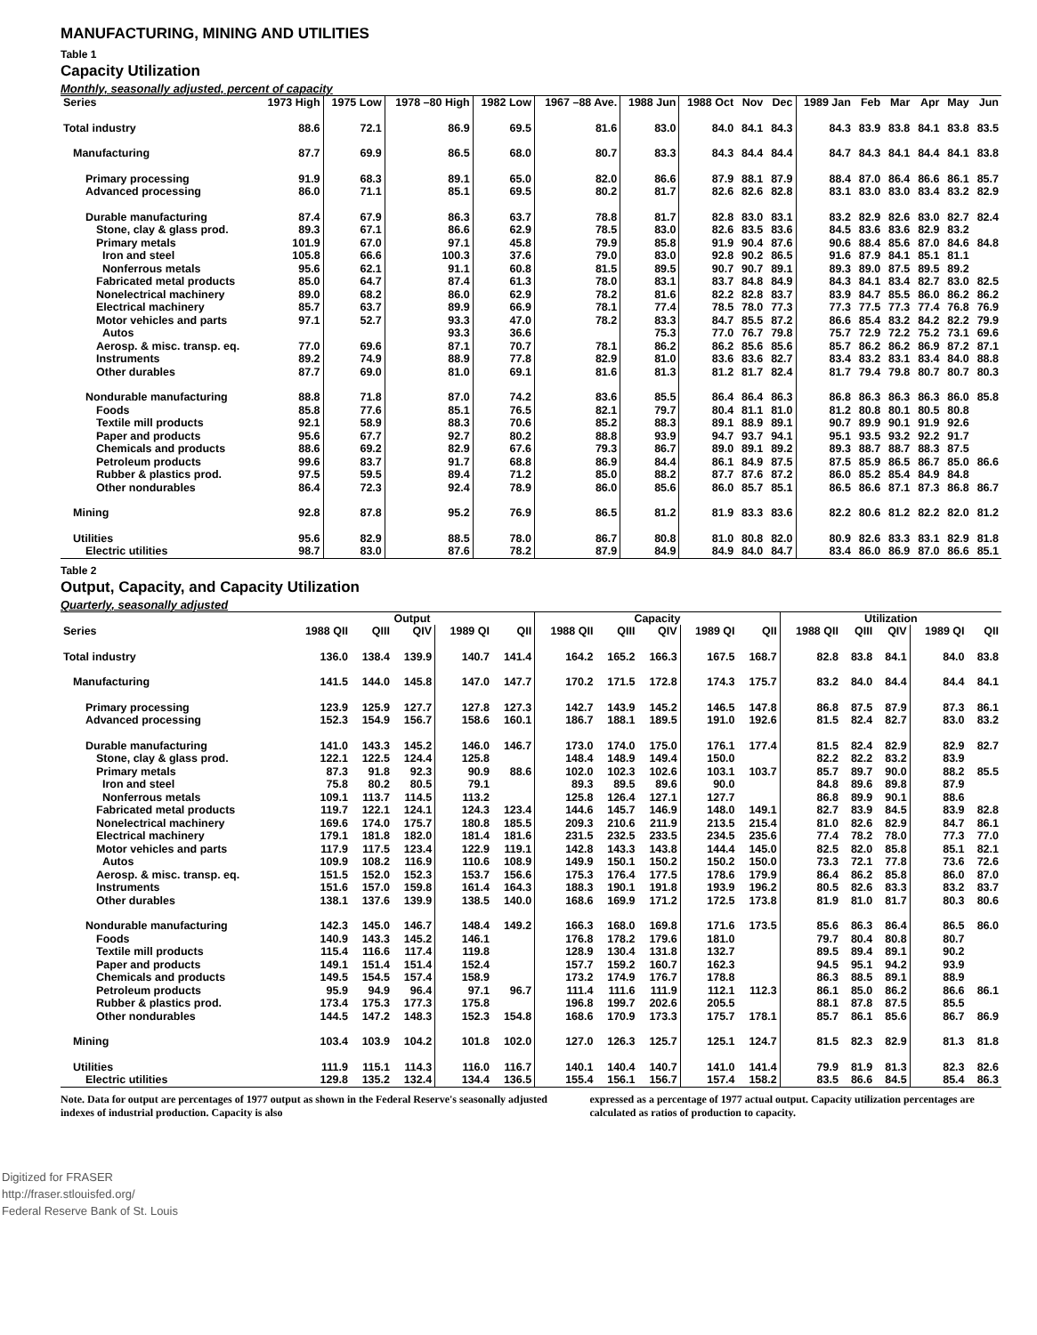MANUFACTURING, MINING AND UTILITIES
Table 1
Capacity Utilization
Monthly, seasonally adjusted, percent of capacity
| Series | 1973 High | 1975 Low | 1978 –80 High | 1982 Low | 1967 –88 Ave. | 1988 Jun | 1988 Oct | Nov | Dec | 1989 Jan | Feb | Mar | Apr | May | Jun |
| --- | --- | --- | --- | --- | --- | --- | --- | --- | --- | --- | --- | --- | --- | --- | --- |
| Total industry | 88.6 | 72.1 | 86.9 | 69.5 | 81.6 | 83.0 | 84.0 | 84.1 | 84.3 | 84.3 | 83.9 | 83.8 | 84.1 | 83.8 | 83.5 |
| Manufacturing | 87.7 | 69.9 | 86.5 | 68.0 | 80.7 | 83.3 | 84.3 | 84.4 | 84.4 | 84.7 | 84.3 | 84.1 | 84.4 | 84.1 | 83.8 |
| Primary processing | 91.9 | 68.3 | 89.1 | 65.0 | 82.0 | 86.6 | 87.9 | 88.1 | 87.9 | 88.4 | 87.0 | 86.4 | 86.6 | 86.1 | 85.7 |
| Advanced processing | 86.0 | 71.1 | 85.1 | 69.5 | 80.2 | 81.7 | 82.6 | 82.6 | 82.8 | 83.1 | 83.0 | 83.0 | 83.4 | 83.2 | 82.9 |
| Durable manufacturing | 87.4 | 67.9 | 86.3 | 63.7 | 78.8 | 81.7 | 82.8 | 83.0 | 83.1 | 83.2 | 82.9 | 82.6 | 83.0 | 82.7 | 82.4 |
| Stone, clay & glass prod. | 89.3 | 67.1 | 86.6 | 62.9 | 78.5 | 83.0 | 82.6 | 83.5 | 83.6 | 84.5 | 83.6 | 83.6 | 82.9 | 83.2 | |
| Primary metals | 101.9 | 67.0 | 97.1 | 45.8 | 79.9 | 85.8 | 91.9 | 90.4 | 87.6 | 90.6 | 88.4 | 85.6 | 87.0 | 84.6 | 84.8 |
| Iron and steel | 105.8 | 66.6 | 100.3 | 37.6 | 79.0 | 83.0 | 92.8 | 90.2 | 86.5 | 91.6 | 87.9 | 84.1 | 85.1 | 81.1 | |
| Nonferrous metals | 95.6 | 62.1 | 91.1 | 60.8 | 81.5 | 89.5 | 90.7 | 90.7 | 89.1 | 89.3 | 89.0 | 87.5 | 89.5 | 89.2 | |
| Fabricated metal products | 85.0 | 64.7 | 87.4 | 61.3 | 78.0 | 83.1 | 83.7 | 84.8 | 84.9 | 84.3 | 84.1 | 83.4 | 82.7 | 83.0 | 82.5 |
| Nonelectrical machinery | 89.0 | 68.2 | 86.0 | 62.9 | 78.2 | 81.6 | 82.2 | 82.8 | 83.7 | 83.9 | 84.7 | 85.5 | 86.0 | 86.2 | 86.2 |
| Electrical machinery | 85.7 | 63.7 | 89.9 | 66.9 | 78.1 | 77.4 | 78.5 | 78.0 | 77.3 | 77.3 | 77.5 | 77.3 | 77.4 | 76.8 | 76.9 |
| Motor vehicles and parts | 97.1 | 52.7 | 93.3 | 47.0 | 78.2 | 83.3 | 84.7 | 85.5 | 87.2 | 86.6 | 85.4 | 83.2 | 84.2 | 82.2 | 79.9 |
| Autos | | | 93.3 | 36.6 | | 75.3 | 77.0 | 76.7 | 79.8 | 75.7 | 72.9 | 72.2 | 75.2 | 73.1 | 69.6 |
| Aerosp. & misc. transp. eq. | 77.0 | 69.6 | 87.1 | 70.7 | 78.1 | 86.2 | 86.2 | 85.6 | 85.6 | 85.7 | 86.2 | 86.2 | 86.9 | 87.2 | 87.1 |
| Instruments | 89.2 | 74.9 | 88.9 | 77.8 | 82.9 | 81.0 | 83.6 | 83.6 | 82.7 | 83.4 | 83.2 | 83.1 | 83.4 | 84.0 | 88.8 |
| Other durables | 87.7 | 69.0 | 81.0 | 69.1 | 81.6 | 81.3 | 81.2 | 81.7 | 82.4 | 81.7 | 79.4 | 79.8 | 80.7 | 80.7 | 80.3 |
| Nondurable manufacturing | 88.8 | 71.8 | 87.0 | 74.2 | 83.6 | 85.5 | 86.4 | 86.4 | 86.3 | 86.8 | 86.3 | 86.3 | 86.3 | 86.0 | 85.8 |
| Foods | 85.8 | 77.6 | 85.1 | 76.5 | 82.1 | 79.7 | 80.4 | 81.1 | 81.0 | 81.2 | 80.8 | 80.1 | 80.5 | 80.8 | |
| Textile mill products | 92.1 | 58.9 | 88.3 | 70.6 | 85.2 | 88.3 | 89.1 | 88.9 | 89.1 | 90.7 | 89.9 | 90.1 | 91.9 | 92.6 | |
| Paper and products | 95.6 | 67.7 | 92.7 | 80.2 | 88.8 | 93.9 | 94.7 | 93.7 | 94.1 | 95.1 | 93.5 | 93.2 | 92.2 | 91.7 | |
| Chemicals and products | 88.6 | 69.2 | 82.9 | 67.6 | 79.3 | 86.7 | 89.0 | 89.1 | 89.2 | 89.3 | 88.7 | 88.7 | 88.3 | 87.5 | |
| Petroleum products | 99.6 | 83.7 | 91.7 | 68.8 | 86.9 | 84.4 | 86.1 | 84.9 | 87.5 | 87.5 | 85.9 | 86.5 | 86.7 | 85.0 | 86.6 |
| Rubber & plastics prod. | 97.5 | 59.5 | 89.4 | 71.2 | 85.0 | 88.2 | 87.7 | 87.6 | 87.2 | 86.0 | 85.2 | 85.4 | 84.9 | 84.8 | |
| Other nondurables | 86.4 | 72.3 | 92.4 | 78.9 | 86.0 | 85.6 | 86.0 | 85.7 | 85.1 | 86.5 | 86.6 | 87.1 | 87.3 | 86.8 | 86.7 |
| Mining | 92.8 | 87.8 | 95.2 | 76.9 | 86.5 | 81.2 | 81.9 | 83.3 | 83.6 | 82.2 | 80.6 | 81.2 | 82.2 | 82.0 | 81.2 |
| Utilities | 95.6 | 82.9 | 88.5 | 78.0 | 86.7 | 80.8 | 81.0 | 80.8 | 82.0 | 80.9 | 82.6 | 83.3 | 83.1 | 82.9 | 81.8 |
| Electric utilities | 98.7 | 83.0 | 87.6 | 78.2 | 87.9 | 84.9 | 84.9 | 84.0 | 84.7 | 83.4 | 86.0 | 86.9 | 87.0 | 86.6 | 85.1 |
Table 2
Output, Capacity, and Capacity Utilization
Quarterly, seasonally adjusted
| | Output | | | | | Capacity | | | | | Utilization | | | | |
| --- | --- | --- | --- | --- | --- | --- | --- | --- | --- | --- | --- | --- | --- | --- | --- |
| Series | 1988 QII | QIII | QIV | 1989 QI | QII | 1988 QII | QIII | QIV | 1989 QI | QII | 1988 QII | QIII | QIV | 1989 QI | QII |
| Total industry | 136.0 | 138.4 | 139.9 | 140.7 | 141.4 | 164.2 | 165.2 | 166.3 | 167.5 | 168.7 | 82.8 | 83.8 | 84.1 | 84.0 | 83.8 |
| Manufacturing | 141.5 | 144.0 | 145.8 | 147.0 | 147.7 | 170.2 | 171.5 | 172.8 | 174.3 | 175.7 | 83.2 | 84.0 | 84.4 | 84.4 | 84.1 |
| Primary processing | 123.9 | 125.9 | 127.7 | 127.8 | 127.3 | 142.7 | 143.9 | 145.2 | 146.5 | 147.8 | 86.8 | 87.5 | 87.9 | 87.3 | 86.1 |
| Advanced processing | 152.3 | 154.9 | 156.7 | 158.6 | 160.1 | 186.7 | 188.1 | 189.5 | 191.0 | 192.6 | 81.5 | 82.4 | 82.7 | 83.0 | 83.2 |
| Durable manufacturing | 141.0 | 143.3 | 145.2 | 146.0 | 146.7 | 173.0 | 174.0 | 175.0 | 176.1 | 177.4 | 81.5 | 82.4 | 82.9 | 82.9 | 82.7 |
| Stone, clay & glass prod. | 122.1 | 122.5 | 124.4 | 125.8 | | 148.4 | 148.9 | 149.4 | 150.0 | | 82.2 | 82.2 | 83.2 | 83.9 | |
| Primary metals | 87.3 | 91.8 | 92.3 | 90.9 | 88.6 | 102.0 | 102.3 | 102.6 | 103.1 | 103.7 | 85.7 | 89.7 | 90.0 | 88.2 | 85.5 |
| Iron and steel | 75.8 | 80.2 | 80.5 | 79.1 | | 89.3 | 89.5 | 89.6 | 90.0 | | 84.8 | 89.6 | 89.8 | 87.9 | |
| Nonferrous metals | 109.1 | 113.7 | 114.5 | 113.2 | | 125.8 | 126.4 | 127.1 | 127.7 | | 86.8 | 89.9 | 90.1 | 88.6 | |
| Fabricated metal products | 119.7 | 122.1 | 124.1 | 124.3 | 123.4 | 144.6 | 145.7 | 146.9 | 148.0 | 149.1 | 82.7 | 83.9 | 84.5 | 83.9 | 82.8 |
| Nonelectrical machinery | 169.6 | 174.0 | 175.7 | 180.8 | 185.5 | 209.3 | 210.6 | 211.9 | 213.5 | 215.4 | 81.0 | 82.6 | 82.9 | 84.7 | 86.1 |
| Electrical machinery | 179.1 | 181.8 | 182.0 | 181.4 | 181.6 | 231.5 | 232.5 | 233.5 | 234.5 | 235.6 | 77.4 | 78.2 | 78.0 | 77.3 | 77.0 |
| Motor vehicles and parts | 117.9 | 117.5 | 123.4 | 122.9 | 119.1 | 142.8 | 143.3 | 143.8 | 144.4 | 145.0 | 82.5 | 82.0 | 85.8 | 85.1 | 82.1 |
| Autos | 109.9 | 108.2 | 116.9 | 110.6 | 108.9 | 149.9 | 150.1 | 150.2 | 150.2 | 150.0 | 73.3 | 72.1 | 77.8 | 73.6 | 72.6 |
| Aerosp. & misc. transp. eq. | 151.5 | 152.0 | 152.3 | 153.7 | 156.6 | 175.3 | 176.4 | 177.5 | 178.6 | 179.9 | 86.4 | 86.2 | 85.8 | 86.0 | 87.0 |
| Instruments | 151.6 | 157.0 | 159.8 | 161.4 | 164.3 | 188.3 | 190.1 | 191.8 | 193.9 | 196.2 | 80.5 | 82.6 | 83.3 | 83.2 | 83.7 |
| Other durables | 138.1 | 137.6 | 139.9 | 138.5 | 140.0 | 168.6 | 169.9 | 171.2 | 172.5 | 173.8 | 81.9 | 81.0 | 81.7 | 80.3 | 80.6 |
| Nondurable manufacturing | 142.3 | 145.0 | 146.7 | 148.4 | 149.2 | 166.3 | 168.0 | 169.8 | 171.6 | 173.5 | 85.6 | 86.3 | 86.4 | 86.5 | 86.0 |
| Foods | 140.9 | 143.3 | 145.2 | 146.1 | | 176.8 | 178.2 | 179.6 | 181.0 | | 79.7 | 80.4 | 80.8 | 80.7 | |
| Textile mill products | 115.4 | 116.6 | 117.4 | 119.8 | | 128.9 | 130.4 | 131.8 | 132.7 | | 89.5 | 89.4 | 89.1 | 90.2 | |
| Paper and products | 149.1 | 151.4 | 151.4 | 152.4 | | 157.7 | 159.2 | 160.7 | 162.3 | | 94.5 | 95.1 | 94.2 | 93.9 | |
| Chemicals and products | 149.5 | 154.5 | 157.4 | 158.9 | | 173.2 | 174.9 | 176.7 | 178.8 | | 86.3 | 88.5 | 89.1 | 88.9 | |
| Petroleum products | 95.9 | 94.9 | 96.4 | 97.1 | 96.7 | 111.4 | 111.6 | 111.9 | 112.1 | 112.3 | 86.1 | 85.0 | 86.2 | 86.6 | 86.1 |
| Rubber & plastics prod. | 173.4 | 175.3 | 177.3 | 175.8 | | 196.8 | 199.7 | 202.6 | 205.5 | | 88.1 | 87.8 | 87.5 | 85.5 | |
| Other nondurables | 144.5 | 147.2 | 148.3 | 152.3 | 154.8 | 168.6 | 170.9 | 173.3 | 175.7 | 178.1 | 85.7 | 86.1 | 85.6 | 86.7 | 86.9 |
| Mining | 103.4 | 103.9 | 104.2 | 101.8 | 102.0 | 127.0 | 126.3 | 125.7 | 125.1 | 124.7 | 81.5 | 82.3 | 82.9 | 81.3 | 81.8 |
| Utilities | 111.9 | 115.1 | 114.3 | 116.0 | 116.7 | 140.1 | 140.4 | 140.7 | 141.0 | 141.4 | 79.9 | 81.9 | 81.3 | 82.3 | 82.6 |
| Electric utilities | 129.8 | 135.2 | 132.4 | 134.4 | 136.5 | 155.4 | 156.1 | 156.7 | 157.4 | 158.2 | 83.5 | 86.6 | 84.5 | 85.4 | 86.3 |
Note. Data for output are percentages of 1977 output as shown in the Federal Reserve's seasonally adjusted indexes of industrial production. Capacity is also
expressed as a percentage of 1977 actual output. Capacity utilization percentages are calculated as ratios of production to capacity.
Digitized for FRASER
http://fraser.stlouisfed.org/
Federal Reserve Bank of St. Louis